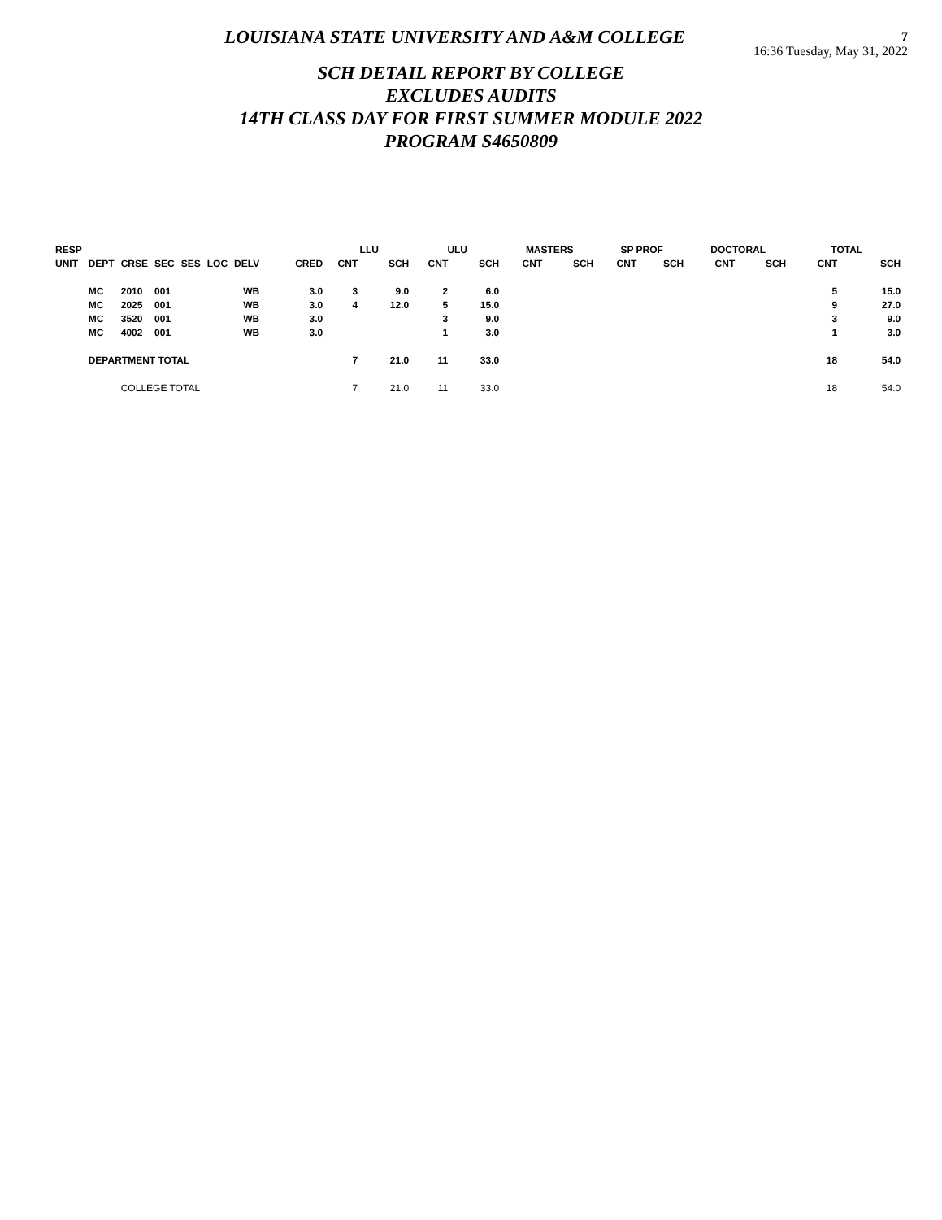7
16:36 Tuesday, May 31, 2022
LOUISIANA STATE UNIVERSITY AND A&M COLLEGE
SCH DETAIL REPORT BY COLLEGE
EXCLUDES AUDITS
14TH CLASS DAY FOR FIRST SUMMER MODULE 2022
PROGRAM S4650809
| RESP | | | | | | | | LLU | | ULU | | MASTERS | | SP PROF | | DOCTORAL | | TOTAL | |
| --- | --- | --- | --- | --- | --- | --- | --- | --- | --- | --- | --- | --- | --- | --- | --- | --- | --- | --- | --- |
| UNIT | DEPT | CRSE | SEC | SES | LOC | DELV | CRED | CNT | SCH | CNT | SCH | CNT | SCH | CNT | SCH | CNT | SCH | CNT | SCH |
| | MC | 2010 | 001 | | | WB | 3.0 | 3 | 9.0 | 2 | 6.0 | | | | | | | 5 | 15.0 |
| | MC | 2025 | 001 | | | WB | 3.0 | 4 | 12.0 | 5 | 15.0 | | | | | | | 9 | 27.0 |
| | MC | 3520 | 001 | | | WB | 3.0 | | | 3 | 9.0 | | | | | | | 3 | 9.0 |
| | MC | 4002 | 001 | | | WB | 3.0 | | | 1 | 3.0 | | | | | | | 1 | 3.0 |
| | DEPARTMENT TOTAL | | | | | | | 7 | 21.0 | 11 | 33.0 | | | | | | | 18 | 54.0 |
| | | COLLEGE TOTAL | | | | | | 7 | 21.0 | 11 | 33.0 | | | | | | | 18 | 54.0 |